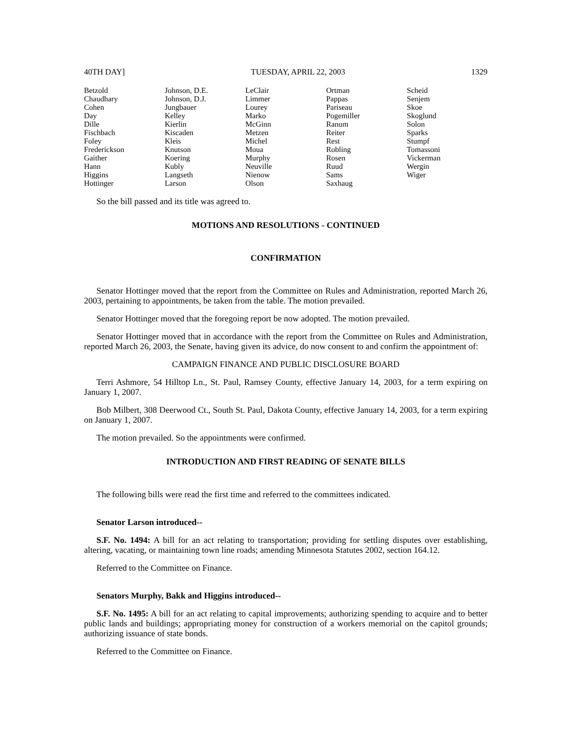40TH DAY] TUESDAY, APRIL 22, 2003 1329
| Betzold | Johnson, D.E. | LeClair | Ortman | Scheid |
| Chaudhary | Johnson, D.J. | Limmer | Pappas | Senjem |
| Cohen | Jungbauer | Lourey | Pariseau | Skoe |
| Day | Kelley | Marko | Pogemiller | Skoglund |
| Dille | Kierlin | McGinn | Ranum | Solon |
| Fischbach | Kiscaden | Metzen | Reiter | Sparks |
| Foley | Kleis | Michel | Rest | Stumpf |
| Frederickson | Knutson | Moua | Robling | Tomassoni |
| Gaither | Koering | Murphy | Rosen | Vickerman |
| Hann | Kubly | Neuville | Ruud | Wergin |
| Higgins | Langseth | Nienow | Sams | Wiger |
| Hottinger | Larson | Olson | Saxhaug | |
So the bill passed and its title was agreed to.
MOTIONS AND RESOLUTIONS - CONTINUED
CONFIRMATION
Senator Hottinger moved that the report from the Committee on Rules and Administration, reported March 26, 2003, pertaining to appointments, be taken from the table. The motion prevailed.
Senator Hottinger moved that the foregoing report be now adopted. The motion prevailed.
Senator Hottinger moved that in accordance with the report from the Committee on Rules and Administration, reported March 26, 2003, the Senate, having given its advice, do now consent to and confirm the appointment of:
CAMPAIGN FINANCE AND PUBLIC DISCLOSURE BOARD
Terri Ashmore, 54 Hilltop Ln., St. Paul, Ramsey County, effective January 14, 2003, for a term expiring on January 1, 2007.
Bob Milbert, 308 Deerwood Ct., South St. Paul, Dakota County, effective January 14, 2003, for a term expiring on January 1, 2007.
The motion prevailed. So the appointments were confirmed.
INTRODUCTION AND FIRST READING OF SENATE BILLS
The following bills were read the first time and referred to the committees indicated.
Senator Larson introduced--
S.F. No. 1494: A bill for an act relating to transportation; providing for settling disputes over establishing, altering, vacating, or maintaining town line roads; amending Minnesota Statutes 2002, section 164.12.
Referred to the Committee on Finance.
Senators Murphy, Bakk and Higgins introduced--
S.F. No. 1495: A bill for an act relating to capital improvements; authorizing spending to acquire and to better public lands and buildings; appropriating money for construction of a workers memorial on the capitol grounds; authorizing issuance of state bonds.
Referred to the Committee on Finance.